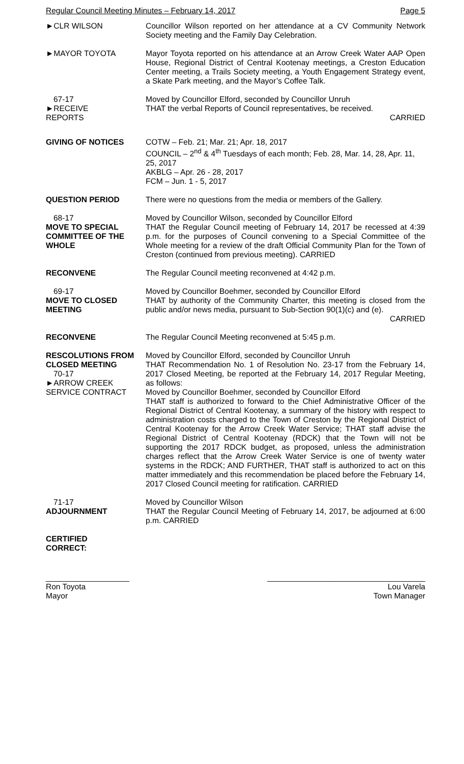Regular Council Meeting Minutes – February 14, 2017 Page 5
►CLR WILSON Councillor Wilson reported on her attendance at a CV Community Network Society meeting and the Family Day Celebration.
►MAYOR TOYOTA Mayor Toyota reported on his attendance at an Arrow Creek Water AAP Open House, Regional District of Central Kootenay meetings, a Creston Education Center meeting, a Trails Society meeting, a Youth Engagement Strategy event, a Skate Park meeting, and the Mayor’s Coffee Talk.
67-17
►RECEIVE
REPORTS
Moved by Councillor Elford, seconded by Councillor Unruh
THAT the verbal Reports of Council representatives, be received.
CARRIED
GIVING OF NOTICES COTW – Feb. 21; Mar. 21; Apr. 18, 2017
COUNCIL – 2<sup>nd</sup> & 4<sup>th</sup> Tuesdays of each month; Feb. 28, Mar. 14, 28, Apr. 11, 25, 2017
AKBLG – Apr. 26 - 28, 2017
FCM – Jun. 1 - 5, 2017
QUESTION PERIOD There were no questions from the media or members of the Gallery.
68-17
MOVE TO SPECIAL COMMITTEE OF THE WHOLE
Moved by Councillor Wilson, seconded by Councillor Elford
THAT the Regular Council meeting of February 14, 2017 be recessed at 4:39 p.m. for the purposes of Council convening to a Special Committee of the Whole meeting for a review of the draft Official Community Plan for the Town of Creston (continued from previous meeting). CARRIED
RECONVENE The Regular Council meeting reconvened at 4:42 p.m.
69-17
MOVE TO CLOSED MEETING
Moved by Councillor Boehmer, seconded by Councillor Elford
THAT by authority of the Community Charter, this meeting is closed from the public and/or news media, pursuant to Sub-Section 90(1)(c) and (e).
CARRIED
RECONVENE The Regular Council Meeting reconvened at 5:45 p.m.
RESCOLUTIONS FROM CLOSED MEETING
70-17
►ARROW CREEK SERVICE CONTRACT
Moved by Councillor Elford, seconded by Councillor Unruh
THAT Recommendation No. 1 of Resolution No. 23-17 from the February 14, 2017 Closed Meeting, be reported at the February 14, 2017 Regular Meeting, as follows:
Moved by Councillor Boehmer, seconded by Councillor Elford
THAT staff is authorized to forward to the Chief Administrative Officer of the Regional District of Central Kootenay, a summary of the history with respect to administration costs charged to the Town of Creston by the Regional District of Central Kootenay for the Arrow Creek Water Service; THAT staff advise the Regional District of Central Kootenay (RDCK) that the Town will not be supporting the 2017 RDCK budget, as proposed, unless the administration charges reflect that the Arrow Creek Water Service is one of twenty water systems in the RDCK; AND FURTHER, THAT staff is authorized to act on this matter immediately and this recommendation be placed before the February 14, 2017 Closed Council meeting for ratification. CARRIED
71-17
ADJOURNMENT
Moved by Councillor Wilson
THAT the Regular Council Meeting of February 14, 2017, be adjourned at 6:00 p.m. CARRIED
CERTIFIED
CORRECT:
___________________
Ron Toyota
Mayor
____________________________________
Lou Varela
Town Manager